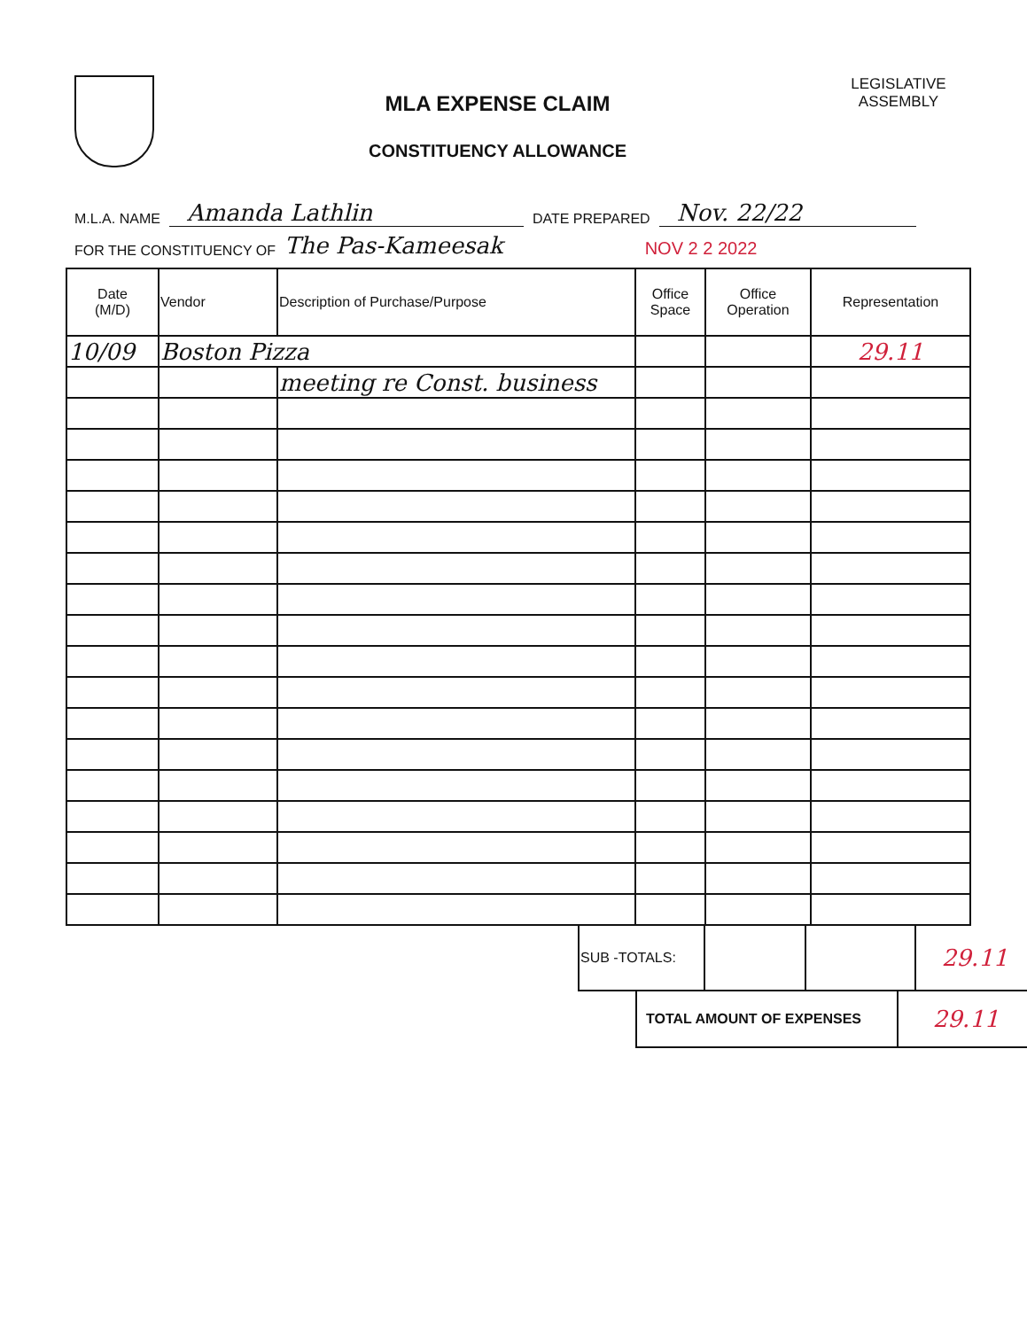MLA EXPENSE CLAIM
CONSTITUENCY ALLOWANCE
LEGISLATIVE
ASSEMBLY
M.L.A. NAME Amanda Lathlin DATE PREPARED Nov. 22/22
FOR THE CONSTITUENCY OF The Pas-Kameesak NOV 2 2 2022
| Date (M/D) | Vendor | Description of Purchase/Purpose | Office Space | Office Operation | Representation |
| --- | --- | --- | --- | --- | --- |
| 10/09 | Boston Pizza | | | | 29.11 |
| | | meeting re Const. business | | | |
| SUB -TOTALS: | | | 29.11 |
| TOTAL AMOUNT OF EXPENSES | 29.11 |